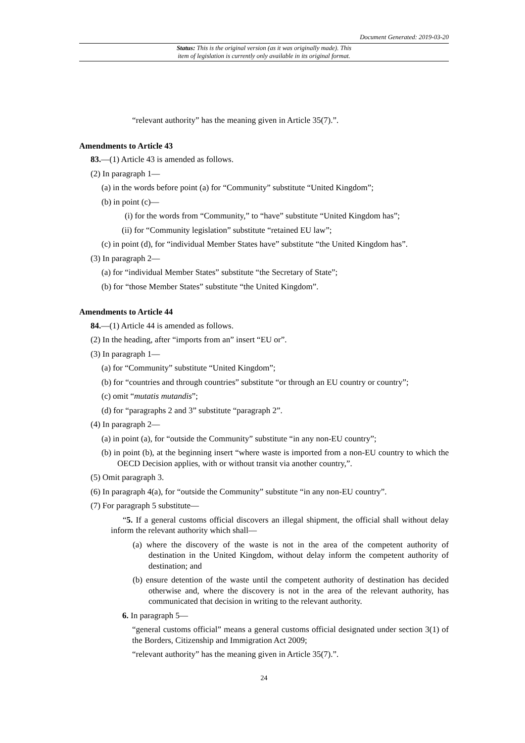Document Generated: 2019-03-20
Status: This is the original version (as it was originally made). This
item of legislation is currently only available in its original format.
“relevant authority” has the meaning given in Article 35(7).”.
Amendments to Article 43
83.—(1) Article 43 is amended as follows.
(2) In paragraph 1—
(a) in the words before point (a) for “Community” substitute “United Kingdom”;
(b) in point (c)—
(i) for the words from “Community,” to “have” substitute “United Kingdom has”;
(ii) for “Community legislation” substitute “retained EU law”;
(c) in point (d), for “individual Member States have” substitute “the United Kingdom has”.
(3) In paragraph 2—
(a) for “individual Member States” substitute “the Secretary of State”;
(b) for “those Member States” substitute “the United Kingdom”.
Amendments to Article 44
84.—(1) Article 44 is amended as follows.
(2) In the heading, after “imports from an” insert “EU or”.
(3) In paragraph 1—
(a) for “Community” substitute “United Kingdom”;
(b) for “countries and through countries” substitute “or through an EU country or country”;
(c) omit “mutatis mutandis”;
(d) for “paragraphs 2 and 3” substitute “paragraph 2”.
(4) In paragraph 2—
(a) in point (a), for “outside the Community” substitute “in any non-EU country”;
(b) in point (b), at the beginning insert “where waste is imported from a non-EU country to which the OECD Decision applies, with or without transit via another country,”.
(5) Omit paragraph 3.
(6) In paragraph 4(a), for “outside the Community” substitute “in any non-EU country”.
(7) For paragraph 5 substitute—
“5. If a general customs official discovers an illegal shipment, the official shall without delay inform the relevant authority which shall—
(a) where the discovery of the waste is not in the area of the competent authority of destination in the United Kingdom, without delay inform the competent authority of destination; and
(b) ensure detention of the waste until the competent authority of destination has decided otherwise and, where the discovery is not in the area of the relevant authority, has communicated that decision in writing to the relevant authority.
6. In paragraph 5—
“general customs official” means a general customs official designated under section 3(1) of the Borders, Citizenship and Immigration Act 2009;
“relevant authority” has the meaning given in Article 35(7).”.
24